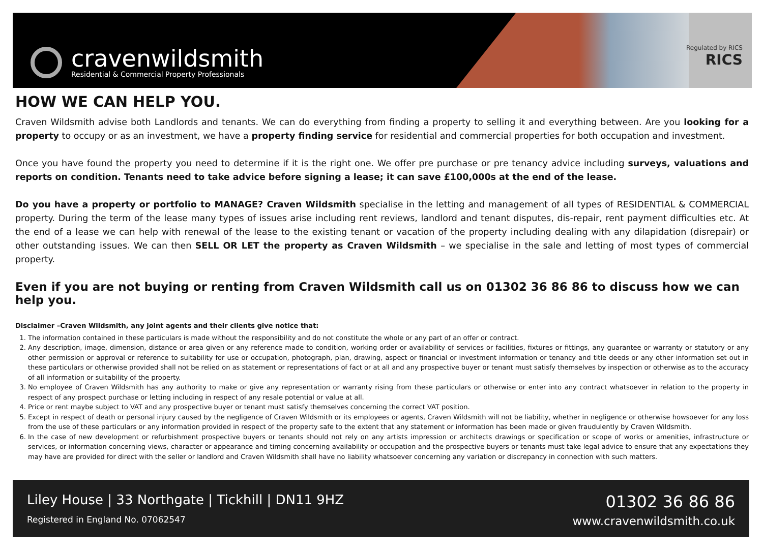cravenwildsmith
Residential & Commercial Property Professionals
Regulated by RICS
RICS
HOW WE CAN HELP YOU.
Craven Wildsmith advise both Landlords and tenants. We can do everything from finding a property to selling it and everything between. Are you looking for a property to occupy or as an investment, we have a property finding service for residential and commercial properties for both occupation and investment.
Once you have found the property you need to determine if it is the right one. We offer pre purchase or pre tenancy advice including surveys, valuations and reports on condition. Tenants need to take advice before signing a lease; it can save £100,000s at the end of the lease.
Do you have a property or portfolio to MANAGE? Craven Wildsmith specialise in the letting and management of all types of RESIDENTIAL & COMMERCIAL property. During the term of the lease many types of issues arise including rent reviews, landlord and tenant disputes, dis-repair, rent payment difficulties etc. At the end of a lease we can help with renewal of the lease to the existing tenant or vacation of the property including dealing with any dilapidation (disrepair) or other outstanding issues. We can then SELL OR LET the property as Craven Wildsmith – we specialise in the sale and letting of most types of commercial property.
Even if you are not buying or renting from Craven Wildsmith call us on 01302 36 86 86 to discuss how we can help you.
Disclaimer –Craven Wildsmith, any joint agents and their clients give notice that:
1. The information contained in these particulars is made without the responsibility and do not constitute the whole or any part of an offer or contract.
2. Any description, image, dimension, distance or area given or any reference made to condition, working order or availability of services or facilities, fixtures or fittings, any guarantee or warranty or statutory or any other permission or approval or reference to suitability for use or occupation, photograph, plan, drawing, aspect or financial or investment information or tenancy and title deeds or any other information set out in these particulars or otherwise provided shall not be relied on as statement or representations of fact or at all and any prospective buyer or tenant must satisfy themselves by inspection or otherwise as to the accuracy of all information or suitability of the property.
3. No employee of Craven Wildsmith has any authority to make or give any representation or warranty rising from these particulars or otherwise or enter into any contract whatsoever in relation to the property in respect of any prospect purchase or letting including in respect of any resale potential or value at all.
4. Price or rent maybe subject to VAT and any prospective buyer or tenant must satisfy themselves concerning the correct VAT position.
5. Except in respect of death or personal injury caused by the negligence of Craven Wildsmith or its employees or agents, Craven Wildsmith will not be liability, whether in negligence or otherwise howsoever for any loss from the use of these particulars or any information provided in respect of the property safe to the extent that any statement or information has been made or given fraudulently by Craven Wildsmith.
6. In the case of new development or refurbishment prospective buyers or tenants should not rely on any artists impression or architects drawings or specification or scope of works or amenities, infrastructure or services, or information concerning views, character or appearance and timing concerning availability or occupation and the prospective buyers or tenants must take legal advice to ensure that any expectations they may have are provided for direct with the seller or landlord and Craven Wildsmith shall have no liability whatsoever concerning any variation or discrepancy in connection with such matters.
Liley House | 33 Northgate | Tickhill | DN11 9HZ
Registered in England No. 07062547
01302 36 86 86
www.cravenwildsmith.co.uk